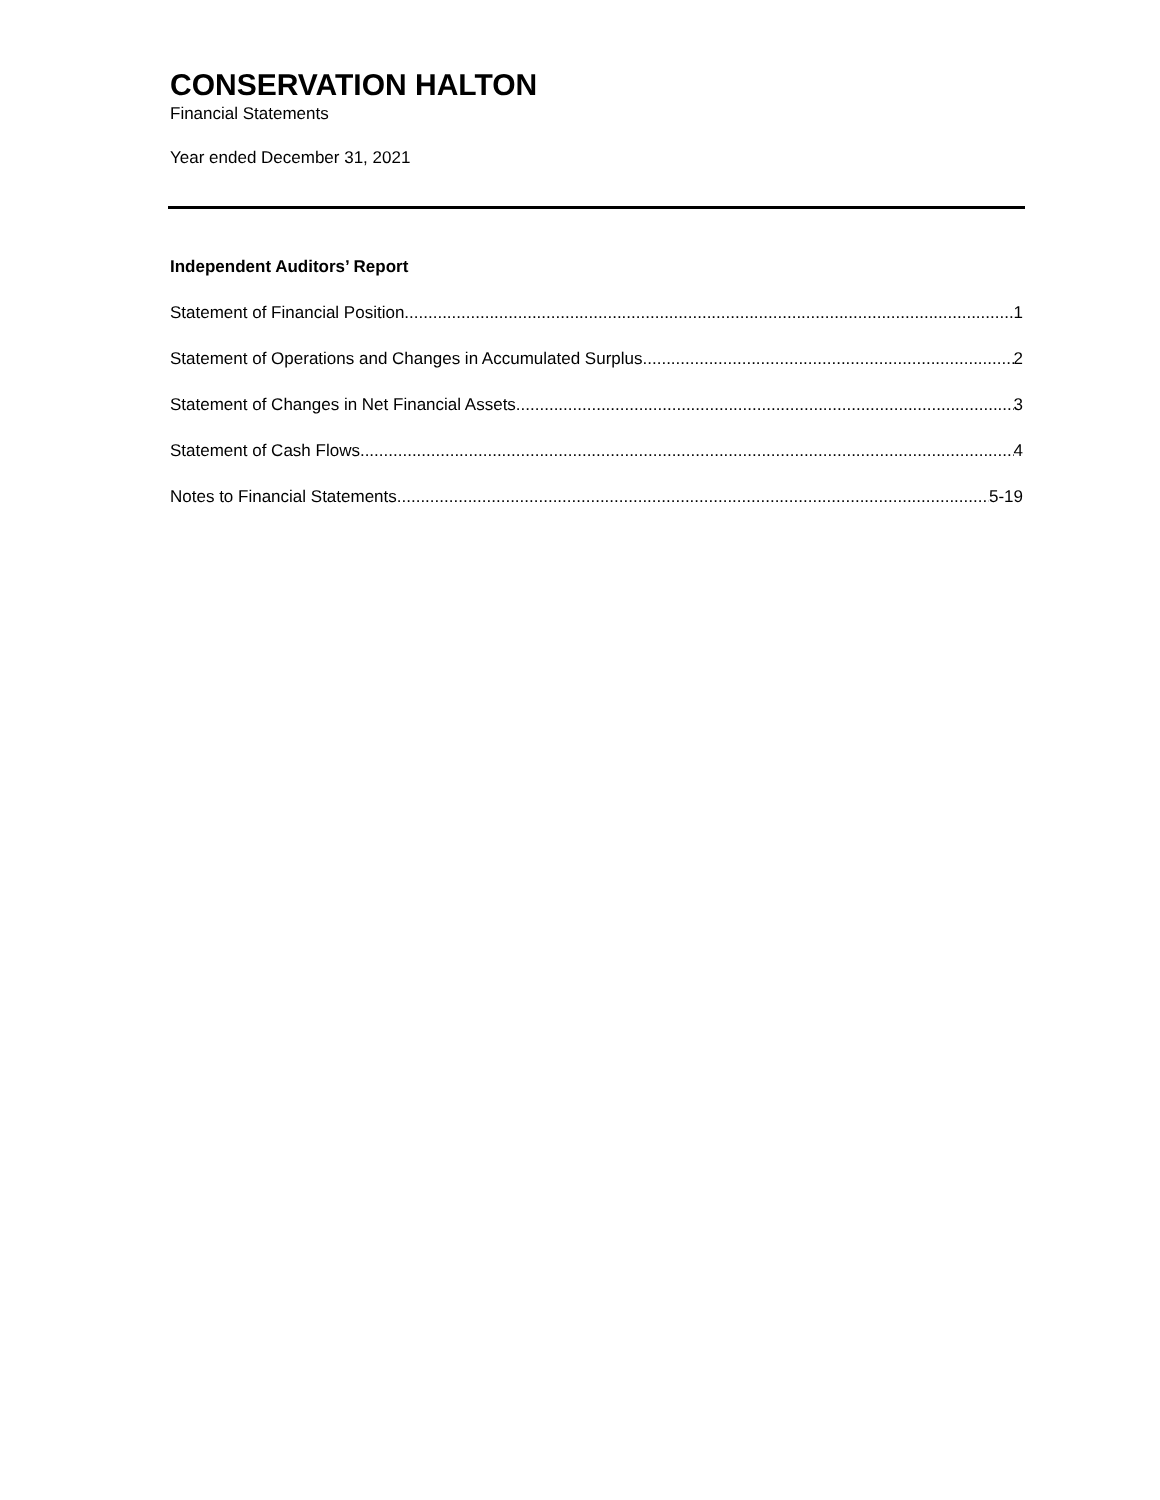CONSERVATION HALTON
Financial Statements
Year ended December 31, 2021
Independent Auditors’ Report
Statement of Financial Position 1
Statement of Operations and Changes in Accumulated Surplus 2
Statement of Changes in Net Financial Assets 3
Statement of Cash Flows 4
Notes to Financial Statements 5-19